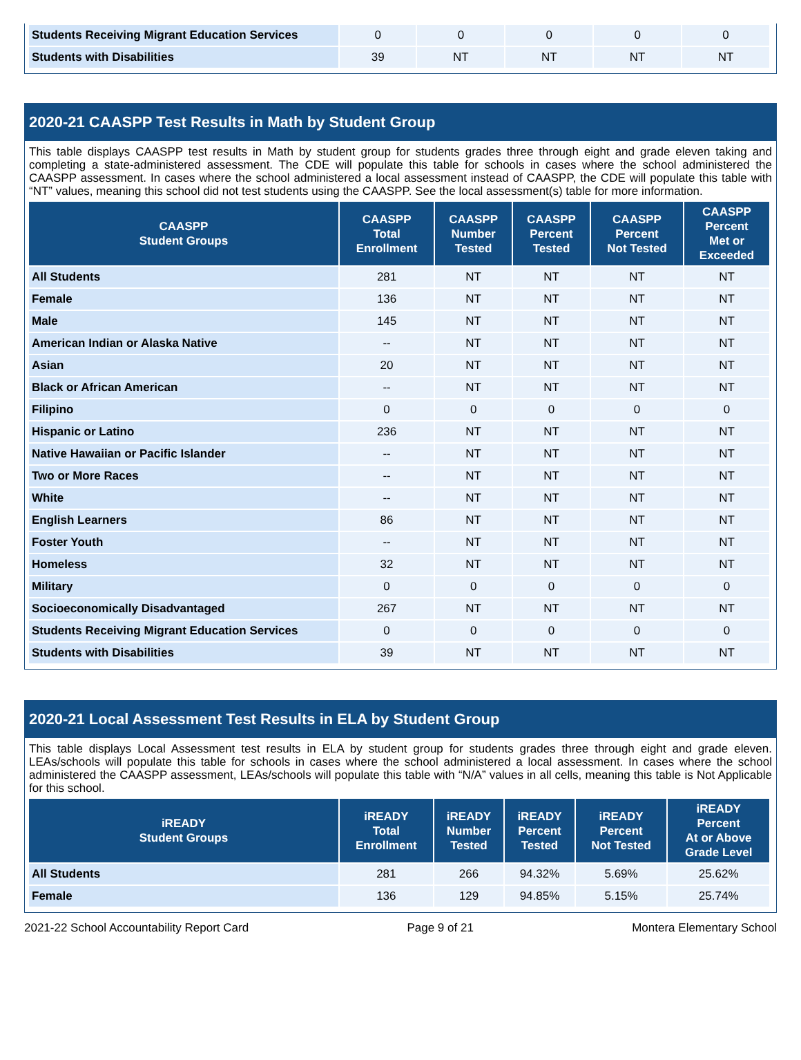| Students Receiving Migrant Education Services | 0 | 0 | 0 | 0 | 0 |
| Students with Disabilities | 39 | NT | NT | NT | NT |
2020-21 CAASPP Test Results in Math by Student Group
This table displays CAASPP test results in Math by student group for students grades three through eight and grade eleven taking and completing a state-administered assessment. The CDE will populate this table for schools in cases where the school administered the CAASPP assessment. In cases where the school administered a local assessment instead of CAASPP, the CDE will populate this table with “NT” values, meaning this school did not test students using the CAASPP. See the local assessment(s) table for more information.
| CAASPP Student Groups | CAASPP Total Enrollment | CAASPP Number Tested | CAASPP Percent Tested | CAASPP Percent Not Tested | CAASPP Percent Met or Exceeded |
| --- | --- | --- | --- | --- | --- |
| All Students | 281 | NT | NT | NT | NT |
| Female | 136 | NT | NT | NT | NT |
| Male | 145 | NT | NT | NT | NT |
| American Indian or Alaska Native | -- | NT | NT | NT | NT |
| Asian | 20 | NT | NT | NT | NT |
| Black or African American | -- | NT | NT | NT | NT |
| Filipino | 0 | 0 | 0 | 0 | 0 |
| Hispanic or Latino | 236 | NT | NT | NT | NT |
| Native Hawaiian or Pacific Islander | -- | NT | NT | NT | NT |
| Two or More Races | -- | NT | NT | NT | NT |
| White | -- | NT | NT | NT | NT |
| English Learners | 86 | NT | NT | NT | NT |
| Foster Youth | -- | NT | NT | NT | NT |
| Homeless | 32 | NT | NT | NT | NT |
| Military | 0 | 0 | 0 | 0 | 0 |
| Socioeconomically Disadvantaged | 267 | NT | NT | NT | NT |
| Students Receiving Migrant Education Services | 0 | 0 | 0 | 0 | 0 |
| Students with Disabilities | 39 | NT | NT | NT | NT |
2020-21 Local Assessment Test Results in ELA by Student Group
This table displays Local Assessment test results in ELA by student group for students grades three through eight and grade eleven. LEAs/schools will populate this table for schools in cases where the school administered a local assessment. In cases where the school administered the CAASPP assessment, LEAs/schools will populate this table with “N/A” values in all cells, meaning this table is Not Applicable for this school.
| iREADY Student Groups | iREADY Total Enrollment | iREADY Number Tested | iREADY Percent Tested | iREADY Percent Not Tested | iREADY Percent At or Above Grade Level |
| --- | --- | --- | --- | --- | --- |
| All Students | 281 | 266 | 94.32% | 5.69% | 25.62% |
| Female | 136 | 129 | 94.85% | 5.15% | 25.74% |
2021-22 School Accountability Report Card Page 9 of 21 Montera Elementary School